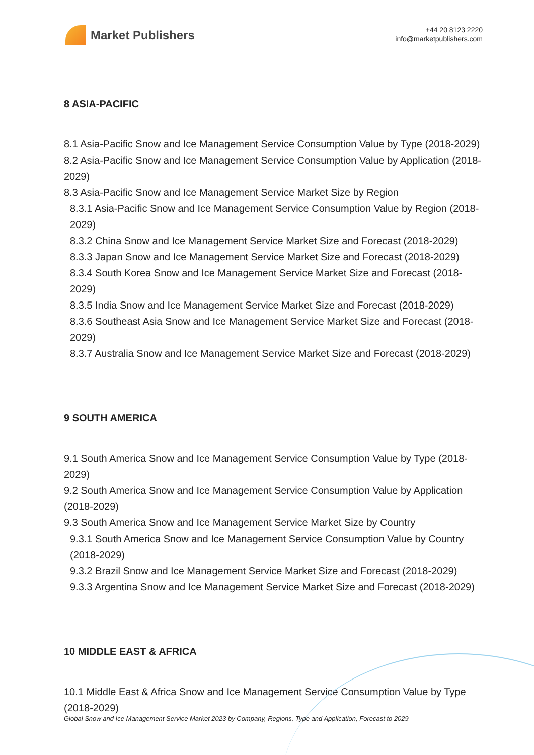Market Publishers
+44 20 8123 2220
info@marketpublishers.com
8 ASIA-PACIFIC
8.1 Asia-Pacific Snow and Ice Management Service Consumption Value by Type (2018-2029)
8.2 Asia-Pacific Snow and Ice Management Service Consumption Value by Application (2018-2029)
8.3 Asia-Pacific Snow and Ice Management Service Market Size by Region
8.3.1 Asia-Pacific Snow and Ice Management Service Consumption Value by Region (2018-2029)
8.3.2 China Snow and Ice Management Service Market Size and Forecast (2018-2029)
8.3.3 Japan Snow and Ice Management Service Market Size and Forecast (2018-2029)
8.3.4 South Korea Snow and Ice Management Service Market Size and Forecast (2018-2029)
8.3.5 India Snow and Ice Management Service Market Size and Forecast (2018-2029)
8.3.6 Southeast Asia Snow and Ice Management Service Market Size and Forecast (2018-2029)
8.3.7 Australia Snow and Ice Management Service Market Size and Forecast (2018-2029)
9 SOUTH AMERICA
9.1 South America Snow and Ice Management Service Consumption Value by Type (2018-2029)
9.2 South America Snow and Ice Management Service Consumption Value by Application (2018-2029)
9.3 South America Snow and Ice Management Service Market Size by Country
9.3.1 South America Snow and Ice Management Service Consumption Value by Country (2018-2029)
9.3.2 Brazil Snow and Ice Management Service Market Size and Forecast (2018-2029)
9.3.3 Argentina Snow and Ice Management Service Market Size and Forecast (2018-2029)
10 MIDDLE EAST & AFRICA
10.1 Middle East & Africa Snow and Ice Management Service Consumption Value by Type (2018-2029)
Global Snow and Ice Management Service Market 2023 by Company, Regions, Type and Application, Forecast to 2029